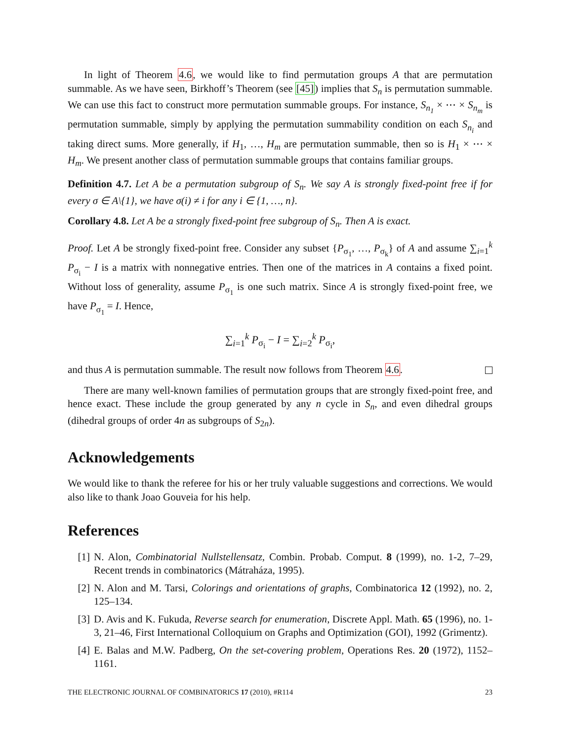In light of Theorem 4.6, we would like to find permutation groups A that are permutation summable. As we have seen, Birkhoff’s Theorem (see [45]) implies that S<sub>n</sub> is permutation summable. We can use this fact to construct more permutation summable groups. For instance, S<sub>n<sub>1</sub></sub> × ⋯ × S<sub>n<sub>m</sub></sub> is permutation summable, simply by applying the permutation summability condition on each S<sub>n<sub>i</sub></sub> and taking direct sums. More generally, if H<sub>1</sub>, …, H<sub>m</sub> are permutation summable, then so is H<sub>1</sub> × ⋯ × H<sub>m</sub>. We present another class of permutation summable groups that contains familiar groups.
Definition 4.7. Let A be a permutation subgroup of S<sub>n</sub>. We say A is strongly fixed-point free if for every σ ∈ A\{1}, we have σ(i) ≠ i for any i ∈ {1, …, n}.
Corollary 4.8. Let A be a strongly fixed-point free subgroup of S<sub>n</sub>. Then A is exact.
Proof. Let A be strongly fixed-point free. Consider any subset {P<sub>σ<sub>1</sub></sub>, …, P<sub>σ<sub>k</sub></sub>} of A and assume ∑<sub>i=1</sub><sup>k</sup> P<sub>σ<sub>i</sub></sub> − I is a matrix with nonnegative entries. Then one of the matrices in A contains a fixed point. Without loss of generality, assume P<sub>σ<sub>1</sub></sub> is one such matrix. Since A is strongly fixed-point free, we have P<sub>σ<sub>1</sub></sub> = I. Hence,
∑<sub>i=1</sub><sup>k</sup> P<sub>σ<sub>i</sub></sub> − I = ∑<sub>i=2</sub><sup>k</sup> P<sub>σ<sub>i</sub></sub>,
and thus A is permutation summable. The result now follows from Theorem 4.6.
There are many well-known families of permutation groups that are strongly fixed-point free, and hence exact. These include the group generated by any n cycle in S<sub>n</sub>, and even dihedral groups (dihedral groups of order 4n as subgroups of S<sub>2n</sub>).
Acknowledgements
We would like to thank the referee for his or her truly valuable suggestions and corrections. We would also like to thank Joao Gouveia for his help.
References
[1] N. Alon, Combinatorial Nullstellensatz, Combin. Probab. Comput. 8 (1999), no. 1-2, 7–29, Recent trends in combinatorics (Mátraháza, 1995).
[2] N. Alon and M. Tarsi, Colorings and orientations of graphs, Combinatorica 12 (1992), no. 2, 125–134.
[3] D. Avis and K. Fukuda, Reverse search for enumeration, Discrete Appl. Math. 65 (1996), no. 1-3, 21–46, First International Colloquium on Graphs and Optimization (GOI), 1992 (Grimentz).
[4] E. Balas and M.W. Padberg, On the set-covering problem, Operations Res. 20 (1972), 1152–1161.
THE ELECTRONIC JOURNAL OF COMBINATORICS 17 (2010), #R114 23